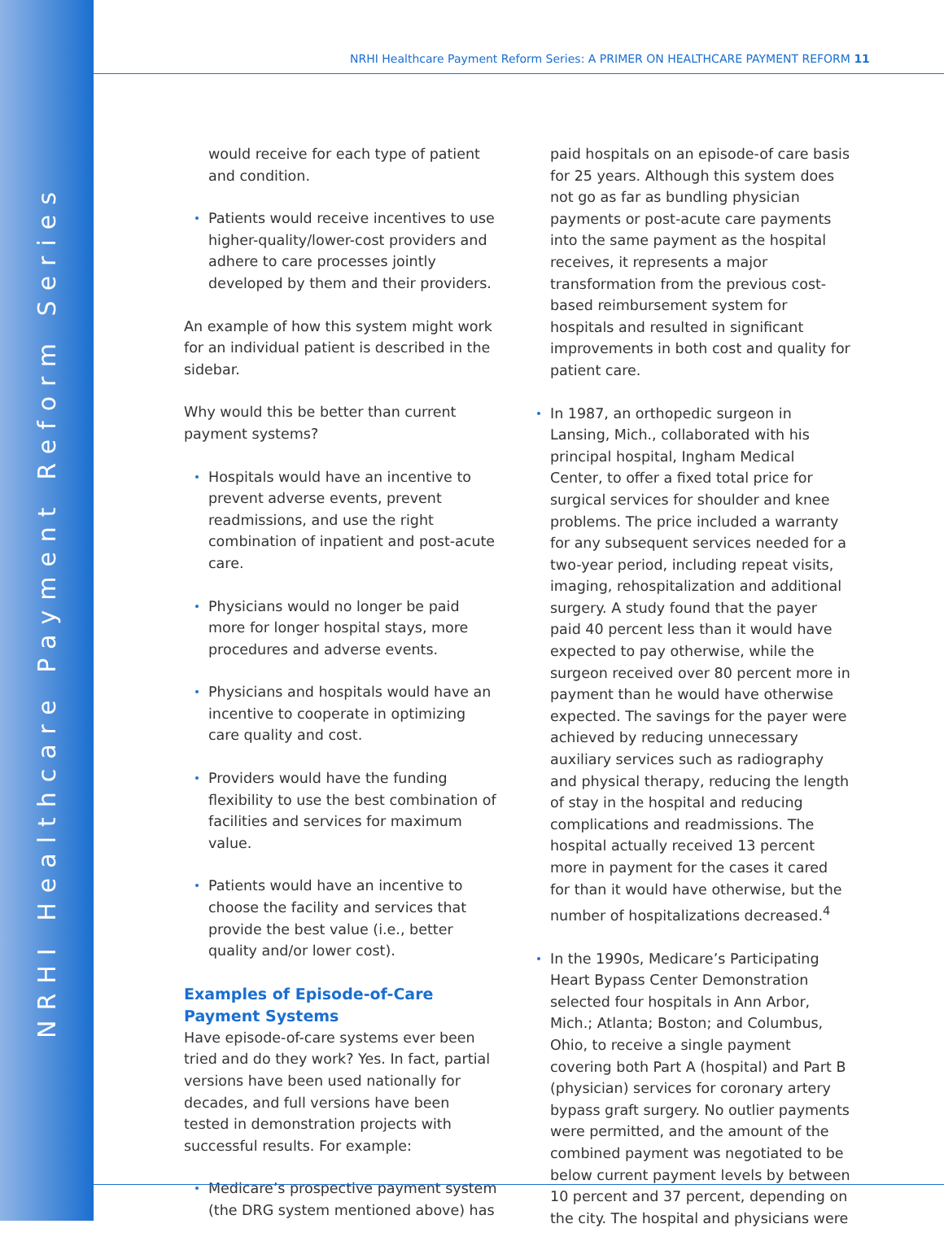NRHI Healthcare Payment Reform Series
NRHI Healthcare Payment Reform Series: A PRIMER ON HEALTHCARE PAYMENT REFORM 11
would receive for each type of patient and condition.
Patients would receive incentives to use higher-quality/lower-cost providers and adhere to care processes jointly developed by them and their providers.
An example of how this system might work for an individual patient is described in the sidebar.
Why would this be better than current payment systems?
Hospitals would have an incentive to prevent adverse events, prevent readmissions, and use the right combination of inpatient and post-acute care.
Physicians would no longer be paid more for longer hospital stays, more procedures and adverse events.
Physicians and hospitals would have an incentive to cooperate in optimizing care quality and cost.
Providers would have the funding flexibility to use the best combination of facilities and services for maximum value.
Patients would have an incentive to choose the facility and services that provide the best value (i.e., better quality and/or lower cost).
Examples of Episode-of-Care Payment Systems
Have episode-of-care systems ever been tried and do they work? Yes. In fact, partial versions have been used nationally for decades, and full versions have been tested in demonstration projects with successful results. For example:
Medicare’s prospective payment system (the DRG system mentioned above) has
paid hospitals on an episode-of care basis for 25 years. Although this system does not go as far as bundling physician payments or post-acute care payments into the same payment as the hospital receives, it represents a major transformation from the previous cost-based reimbursement system for hospitals and resulted in significant improvements in both cost and quality for patient care.
In 1987, an orthopedic surgeon in Lansing, Mich., collaborated with his principal hospital, Ingham Medical Center, to offer a fixed total price for surgical services for shoulder and knee problems. The price included a warranty for any subsequent services needed for a two-year period, including repeat visits, imaging, rehospitalization and additional surgery. A study found that the payer paid 40 percent less than it would have expected to pay otherwise, while the surgeon received over 80 percent more in payment than he would have otherwise expected. The savings for the payer were achieved by reducing unnecessary auxiliary services such as radiography and physical therapy, reducing the length of stay in the hospital and reducing complications and readmissions. The hospital actually received 13 percent more in payment for the cases it cared for than it would have otherwise, but the number of hospitalizations decreased.<sup>4</sup>
In the 1990s, Medicare’s Participating Heart Bypass Center Demonstration selected four hospitals in Ann Arbor, Mich.; Atlanta; Boston; and Columbus, Ohio, to receive a single payment covering both Part A (hospital) and Part B (physician) services for coronary artery bypass graft surgery. No outlier payments were permitted, and the amount of the combined payment was negotiated to be below current payment levels by between 10 percent and 37 percent, depending on the city. The hospital and physicians were